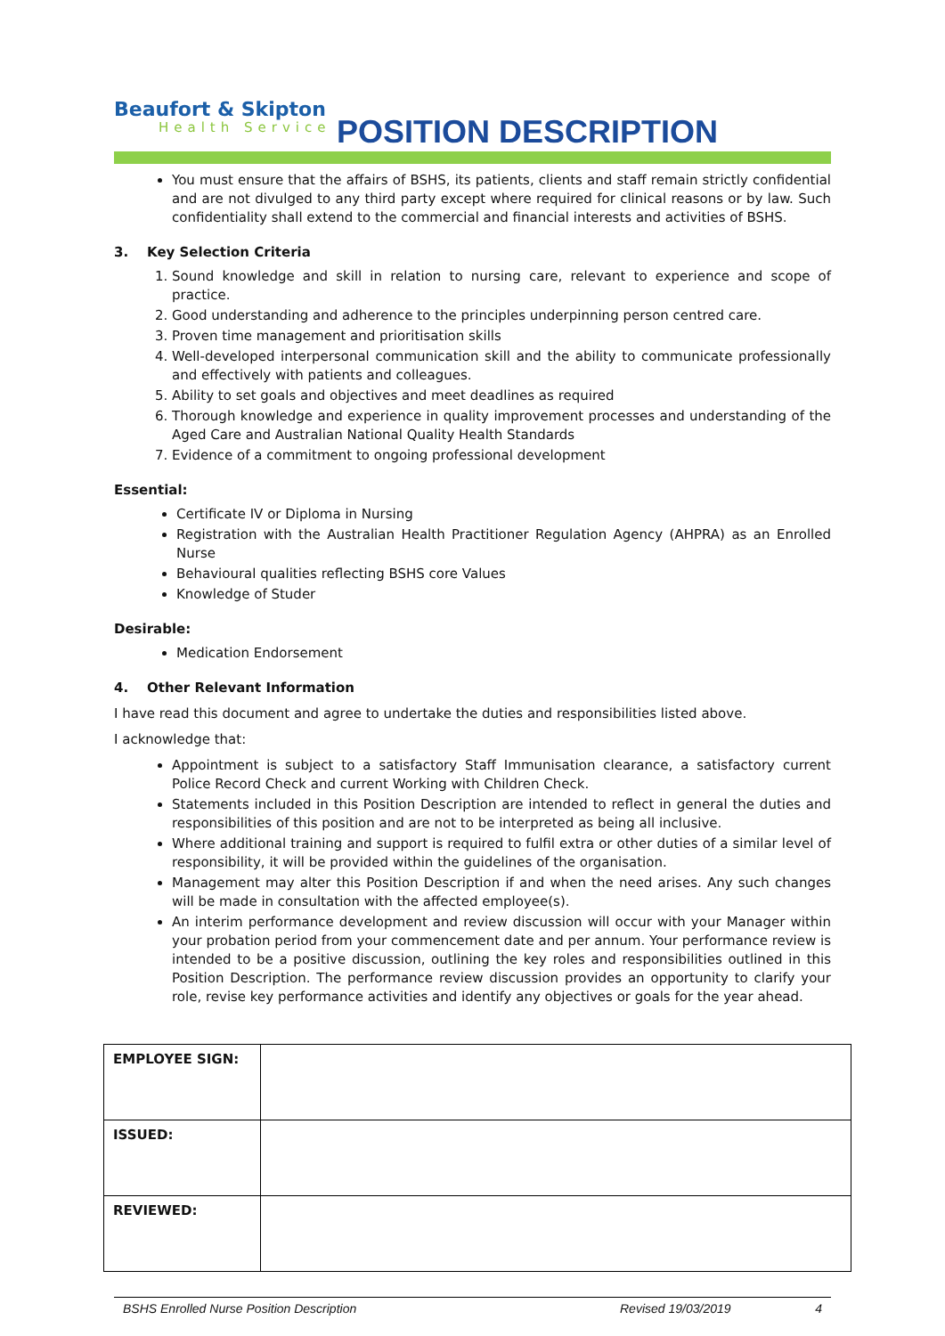Beaufort & Skipton
Health Service
POSITION DESCRIPTION
You must ensure that the affairs of BSHS, its patients, clients and staff remain strictly confidential and are not divulged to any third party except where required for clinical reasons or by law. Such confidentiality shall extend to the commercial and financial interests and activities of BSHS.
3. Key Selection Criteria
1. Sound knowledge and skill in relation to nursing care, relevant to experience and scope of practice.
2. Good understanding and adherence to the principles underpinning person centred care.
3. Proven time management and prioritisation skills
4. Well-developed interpersonal communication skill and the ability to communicate professionally and effectively with patients and colleagues.
5. Ability to set goals and objectives and meet deadlines as required
6. Thorough knowledge and experience in quality improvement processes and understanding of the Aged Care and Australian National Quality Health Standards
7. Evidence of a commitment to ongoing professional development
Essential:
Certificate IV or Diploma in Nursing
Registration with the Australian Health Practitioner Regulation Agency (AHPRA) as an Enrolled Nurse
Behavioural qualities reflecting BSHS core Values
Knowledge of Studer
Desirable:
Medication Endorsement
4. Other Relevant Information
I have read this document and agree to undertake the duties and responsibilities listed above.
I acknowledge that:
Appointment is subject to a satisfactory Staff Immunisation clearance, a satisfactory current Police Record Check and current Working with Children Check.
Statements included in this Position Description are intended to reflect in general the duties and responsibilities of this position and are not to be interpreted as being all inclusive.
Where additional training and support is required to fulfil extra or other duties of a similar level of responsibility, it will be provided within the guidelines of the organisation.
Management may alter this Position Description if and when the need arises. Any such changes will be made in consultation with the affected employee(s).
An interim performance development and review discussion will occur with your Manager within your probation period from your commencement date and per annum. Your performance review is intended to be a positive discussion, outlining the key roles and responsibilities outlined in this Position Description. The performance review discussion provides an opportunity to clarify your role, revise key performance activities and identify any objectives or goals for the year ahead.
| EMPLOYEE SIGN: | |
| ISSUED: | |
| REVIEWED: | |
BSHS Enrolled Nurse Position Description Revised 19/03/2019 4